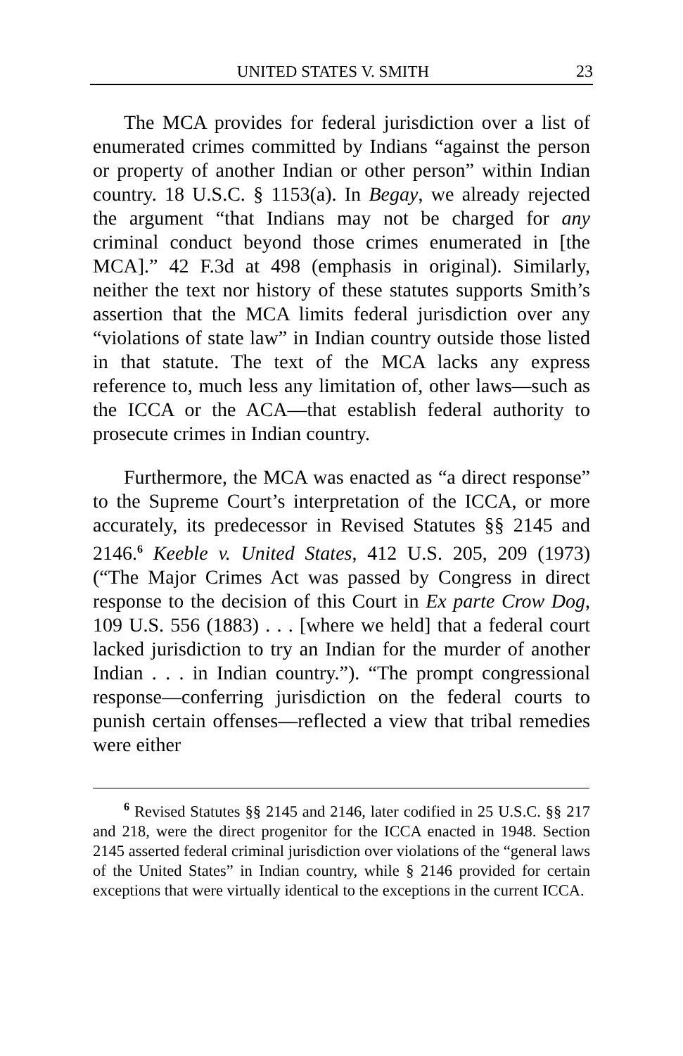UNITED STATES V. SMITH 23
The MCA provides for federal jurisdiction over a list of enumerated crimes committed by Indians “against the person or property of another Indian or other person” within Indian country. 18 U.S.C. § 1153(a). In Begay, we already rejected the argument “that Indians may not be charged for any criminal conduct beyond those crimes enumerated in [the MCA].” 42 F.3d at 498 (emphasis in original). Similarly, neither the text nor history of these statutes supports Smith’s assertion that the MCA limits federal jurisdiction over any “violations of state law” in Indian country outside those listed in that statute. The text of the MCA lacks any express reference to, much less any limitation of, other laws—such as the ICCA or the ACA—that establish federal authority to prosecute crimes in Indian country.
Furthermore, the MCA was enacted as “a direct response” to the Supreme Court’s interpretation of the ICCA, or more accurately, its predecessor in Revised Statutes §§ 2145 and 2146.<sup>6</sup> Keeble v. United States, 412 U.S. 205, 209 (1973) (“The Major Crimes Act was passed by Congress in direct response to the decision of this Court in Ex parte Crow Dog, 109 U.S. 556 (1883) . . . [where we held] that a federal court lacked jurisdiction to try an Indian for the murder of another Indian . . . in Indian country.”). “The prompt congressional response—conferring jurisdiction on the federal courts to punish certain offenses—reflected a view that tribal remedies were either
<sup>6</sup> Revised Statutes §§ 2145 and 2146, later codified in 25 U.S.C. §§ 217 and 218, were the direct progenitor for the ICCA enacted in 1948. Section 2145 asserted federal criminal jurisdiction over violations of the “general laws of the United States” in Indian country, while § 2146 provided for certain exceptions that were virtually identical to the exceptions in the current ICCA.